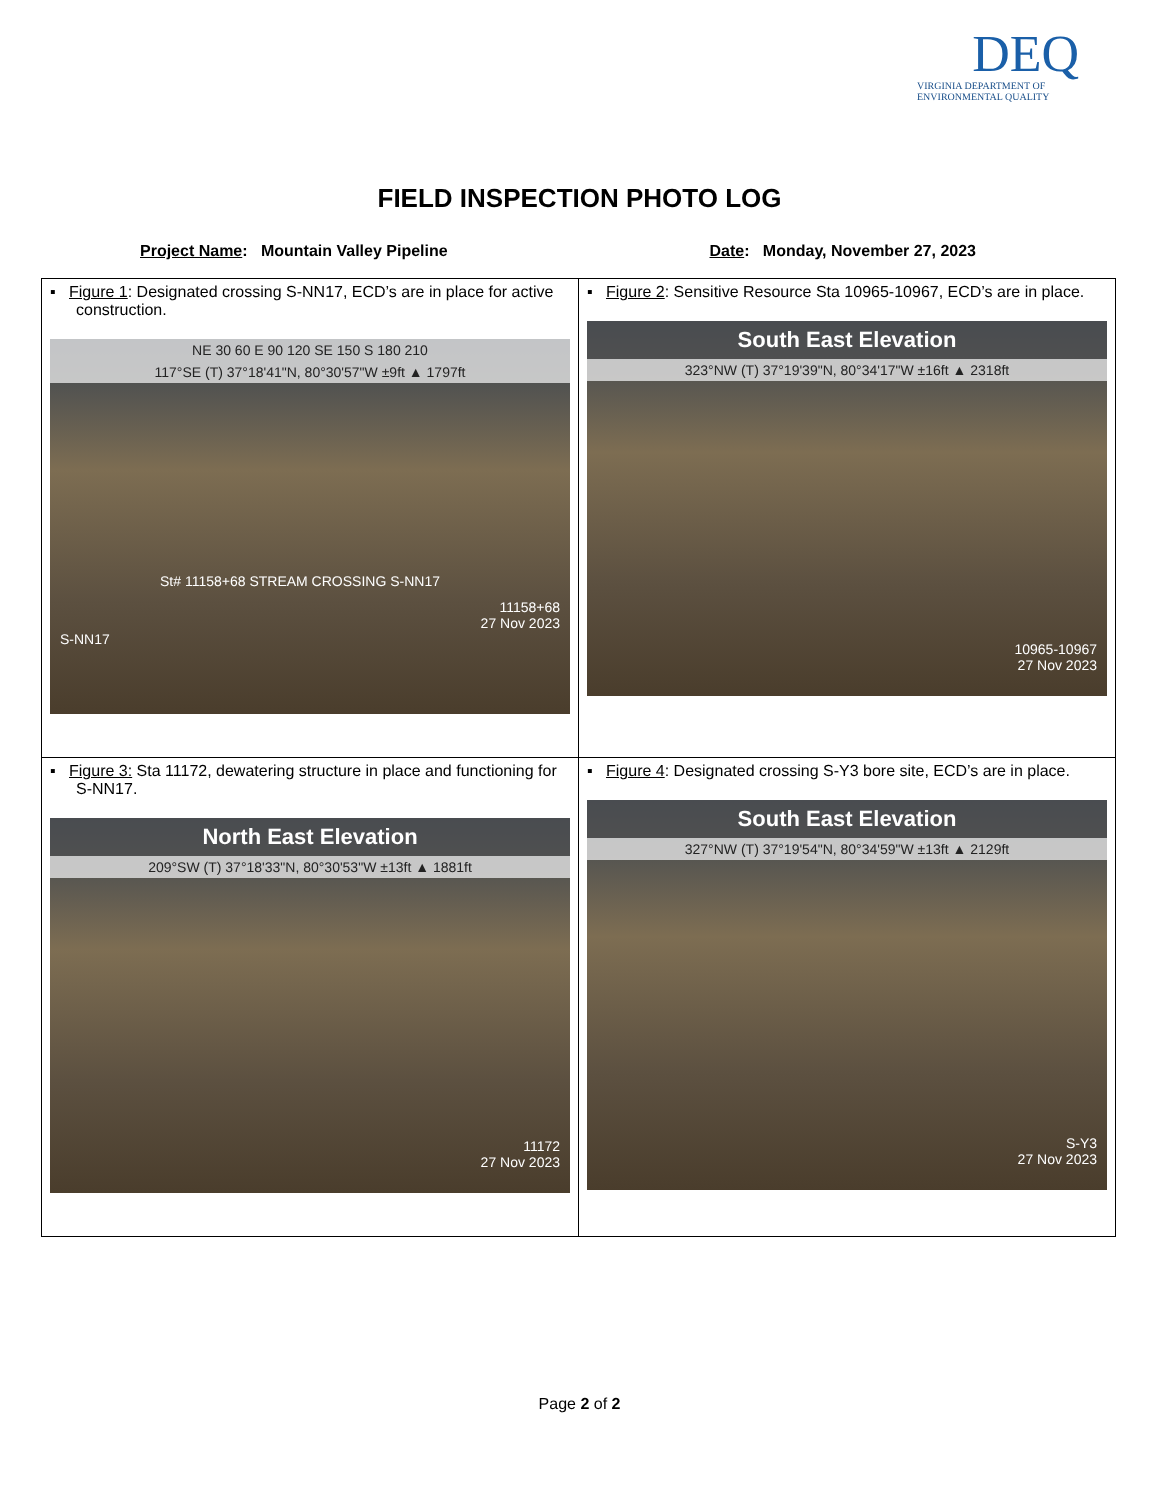DEQ
VIRGINIA DEPARTMENT OF
ENVIRONMENTAL QUALITY
FIELD INSPECTION PHOTO LOG
Project Name: Mountain Valley Pipeline
Date: Monday, November 27, 2023
| ▪ Figure 1 : Designated crossing S-NN17, ECD’s are in place for active construction. NE 30 60 E 90 120 SE 150 S 180 210 117°SE (T) 37°18'41"N, 80°30'57"W ±9ft ▲ 1797ft St# 11158+68 STREAM CROSSING S-NN17 11158+68 27 Nov 2023 S-NN17 | ▪ Figure 2 : Sensitive Resource Sta 10965-10967, ECD’s are in place. South East Elevation 323°NW (T) 37°19'39"N, 80°34'17"W ±16ft ▲ 2318ft 10965-10967 27 Nov 2023 |
| ▪ Figure 3: Sta 11172, dewatering structure in place and functioning for S-NN17. North East Elevation 209°SW (T) 37°18'33"N, 80°30'53"W ±13ft ▲ 1881ft 11172 27 Nov 2023 | ▪ Figure 4 : Designated crossing S-Y3 bore site, ECD’s are in place. South East Elevation 327°NW (T) 37°19'54"N, 80°34'59"W ±13ft ▲ 2129ft S-Y3 27 Nov 2023 |
Page 2 of 2